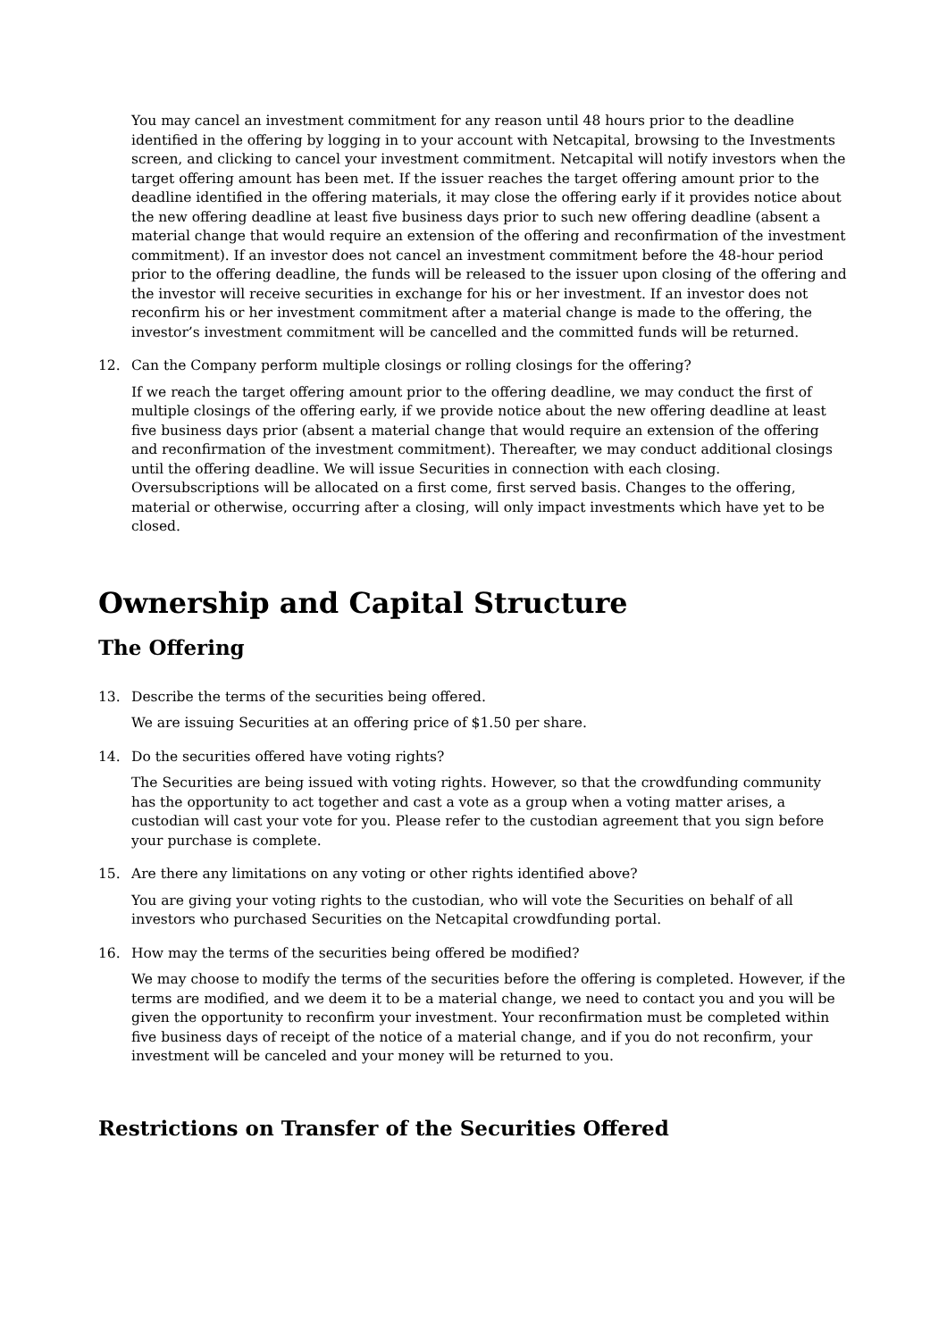You may cancel an investment commitment for any reason until 48 hours prior to the deadline identified in the offering by logging in to your account with Netcapital, browsing to the Investments screen, and clicking to cancel your investment commitment. Netcapital will notify investors when the target offering amount has been met. If the issuer reaches the target offering amount prior to the deadline identified in the offering materials, it may close the offering early if it provides notice about the new offering deadline at least five business days prior to such new offering deadline (absent a material change that would require an extension of the offering and reconfirmation of the investment commitment). If an investor does not cancel an investment commitment before the 48-hour period prior to the offering deadline, the funds will be released to the issuer upon closing of the offering and the investor will receive securities in exchange for his or her investment. If an investor does not reconfirm his or her investment commitment after a material change is made to the offering, the investor’s investment commitment will be cancelled and the committed funds will be returned.
12. Can the Company perform multiple closings or rolling closings for the offering?
If we reach the target offering amount prior to the offering deadline, we may conduct the first of multiple closings of the offering early, if we provide notice about the new offering deadline at least five business days prior (absent a material change that would require an extension of the offering and reconfirmation of the investment commitment). Thereafter, we may conduct additional closings until the offering deadline. We will issue Securities in connection with each closing. Oversubscriptions will be allocated on a first come, first served basis. Changes to the offering, material or otherwise, occurring after a closing, will only impact investments which have yet to be closed.
Ownership and Capital Structure
The Offering
13. Describe the terms of the securities being offered.
We are issuing Securities at an offering price of $1.50 per share.
14. Do the securities offered have voting rights?
The Securities are being issued with voting rights. However, so that the crowdfunding community has the opportunity to act together and cast a vote as a group when a voting matter arises, a custodian will cast your vote for you. Please refer to the custodian agreement that you sign before your purchase is complete.
15. Are there any limitations on any voting or other rights identified above?
You are giving your voting rights to the custodian, who will vote the Securities on behalf of all investors who purchased Securities on the Netcapital crowdfunding portal.
16. How may the terms of the securities being offered be modified?
We may choose to modify the terms of the securities before the offering is completed. However, if the terms are modified, and we deem it to be a material change, we need to contact you and you will be given the opportunity to reconfirm your investment. Your reconfirmation must be completed within five business days of receipt of the notice of a material change, and if you do not reconfirm, your investment will be canceled and your money will be returned to you.
Restrictions on Transfer of the Securities Offered